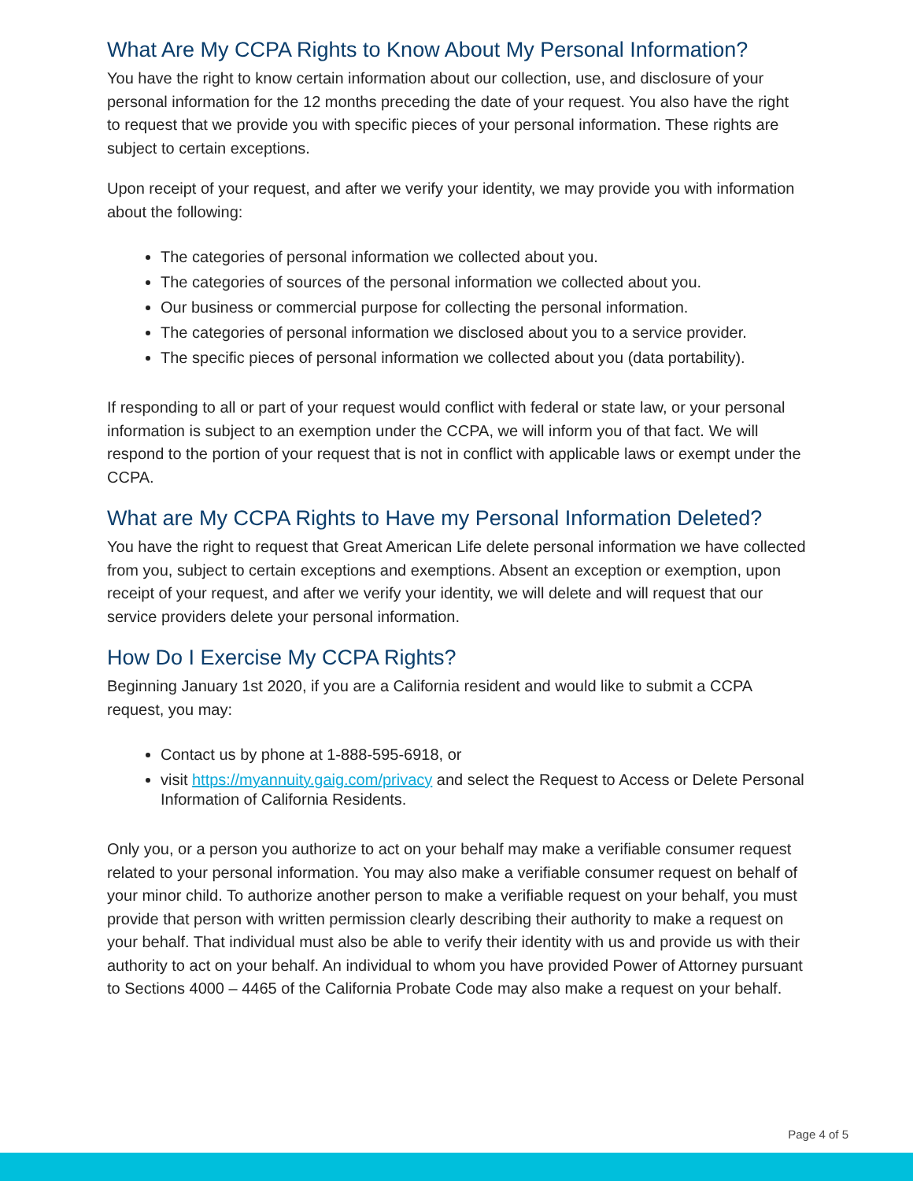What Are My CCPA Rights to Know About My Personal Information?
You have the right to know certain information about our collection, use, and disclosure of your personal information for the 12 months preceding the date of your request. You also have the right to request that we provide you with specific pieces of your personal information. These rights are subject to certain exceptions.
Upon receipt of your request, and after we verify your identity, we may provide you with information about the following:
The categories of personal information we collected about you.
The categories of sources of the personal information we collected about you.
Our business or commercial purpose for collecting the personal information.
The categories of personal information we disclosed about you to a service provider.
The specific pieces of personal information we collected about you (data portability).
If responding to all or part of your request would conflict with federal or state law, or your personal information is subject to an exemption under the CCPA, we will inform you of that fact. We will respond to the portion of your request that is not in conflict with applicable laws or exempt under the CCPA.
What are My CCPA Rights to Have my Personal Information Deleted?
You have the right to request that Great American Life delete personal information we have collected from you, subject to certain exceptions and exemptions. Absent an exception or exemption, upon receipt of your request, and after we verify your identity, we will delete and will request that our service providers delete your personal information.
How Do I Exercise My CCPA Rights?
Beginning January 1st 2020, if you are a California resident and would like to submit a CCPA request, you may:
Contact us by phone at 1-888-595-6918, or
visit https://myannuity.gaig.com/privacy and select the Request to Access or Delete Personal Information of California Residents.
Only you, or a person you authorize to act on your behalf may make a verifiable consumer request related to your personal information. You may also make a verifiable consumer request on behalf of your minor child. To authorize another person to make a verifiable request on your behalf, you must provide that person with written permission clearly describing their authority to make a request on your behalf. That individual must also be able to verify their identity with us and provide us with their authority to act on your behalf. An individual to whom you have provided Power of Attorney pursuant to Sections 4000 – 4465 of the California Probate Code may also make a request on your behalf.
Page 4 of 5